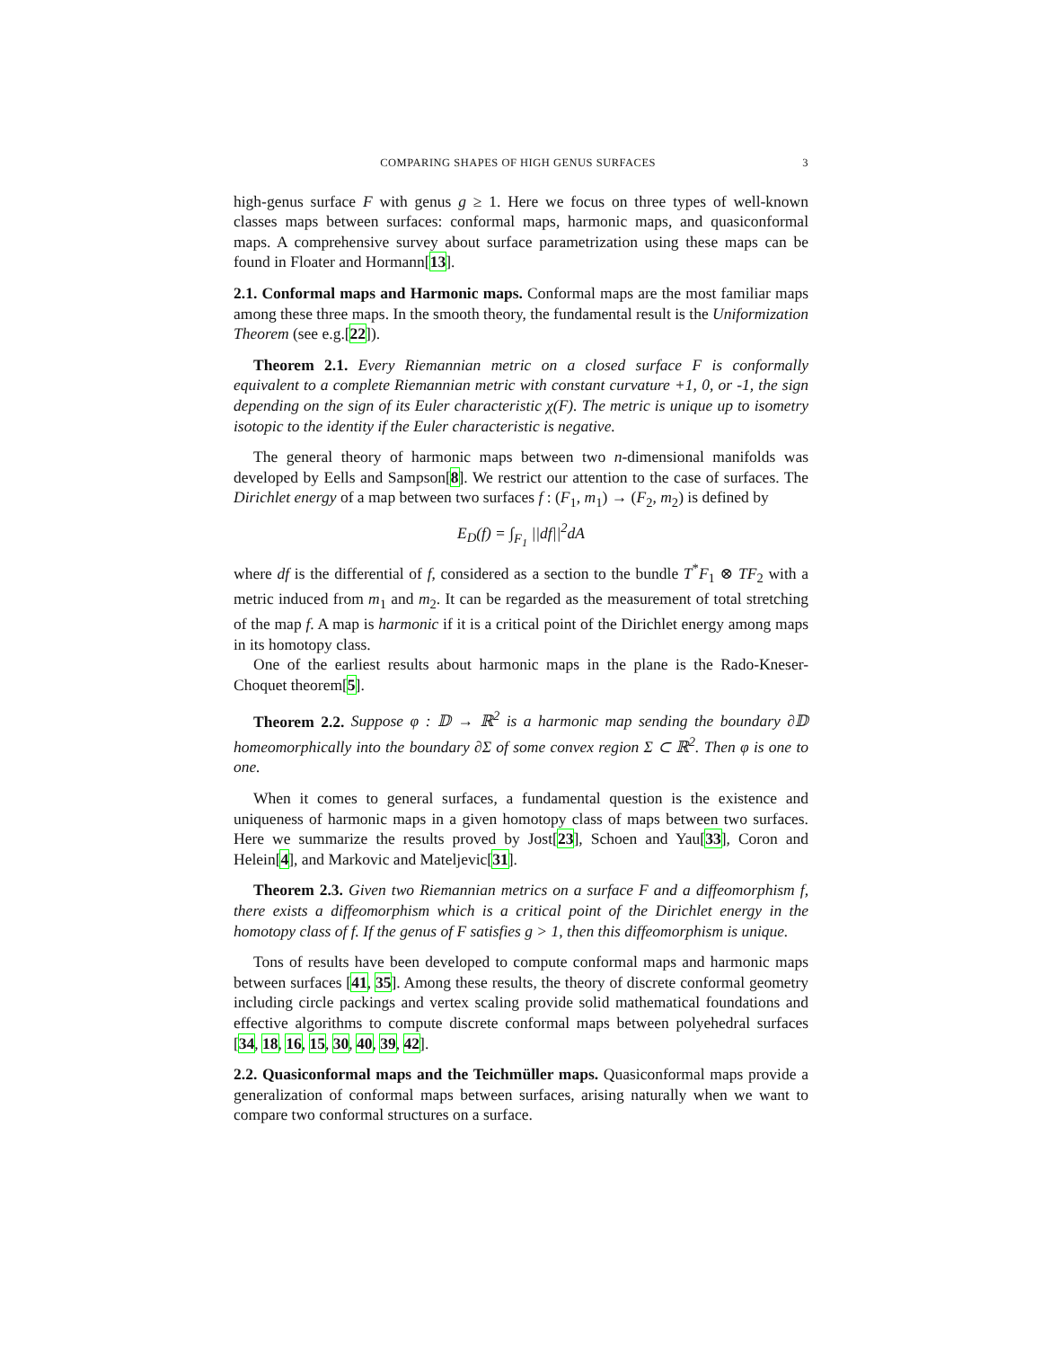COMPARING SHAPES OF HIGH GENUS SURFACES 3
high-genus surface F with genus g ≥ 1. Here we focus on three types of well-known classes maps between surfaces: conformal maps, harmonic maps, and quasiconformal maps. A comprehensive survey about surface parametrization using these maps can be found in Floater and Hormann[13].
2.1. Conformal maps and Harmonic maps. Conformal maps are the most familiar maps among these three maps. In the smooth theory, the fundamental result is the Uniformization Theorem (see e.g.[22]).
Theorem 2.1. Every Riemannian metric on a closed surface F is conformally equivalent to a complete Riemannian metric with constant curvature +1, 0, or -1, the sign depending on the sign of its Euler characteristic χ(F). The metric is unique up to isometry isotopic to the identity if the Euler characteristic is negative.
The general theory of harmonic maps between two n-dimensional manifolds was developed by Eells and Sampson[8]. We restrict our attention to the case of surfaces. The Dirichlet energy of a map between two surfaces f : (F<sub>1</sub>, m<sub>1</sub>) → (F<sub>2</sub>, m<sub>2</sub>) is defined by
E<sub>D</sub>(f) = ∫<sub>F<sub>1</sub></sub> ||df||<sup>2</sup>dA
where df is the differential of f, considered as a section to the bundle T<sup>*</sup>F<sub>1</sub> ⊗ TF<sub>2</sub> with a metric induced from m<sub>1</sub> and m<sub>2</sub>. It can be regarded as the measurement of total stretching of the map f. A map is harmonic if it is a critical point of the Dirichlet energy among maps in its homotopy class.
One of the earliest results about harmonic maps in the plane is the Rado-Kneser-Choquet theorem[5].
Theorem 2.2. Suppose φ : 𝔻 → ℝ<sup>2</sup> is a harmonic map sending the boundary ∂𝔻 homeomorphically into the boundary ∂Σ of some convex region Σ ⊂ ℝ<sup>2</sup>. Then φ is one to one.
When it comes to general surfaces, a fundamental question is the existence and uniqueness of harmonic maps in a given homotopy class of maps between two surfaces. Here we summarize the results proved by Jost[23], Schoen and Yau[33], Coron and Helein[4], and Markovic and Mateljevic[31].
Theorem 2.3. Given two Riemannian metrics on a surface F and a diffeomorphism f, there exists a diffeomorphism which is a critical point of the Dirichlet energy in the homotopy class of f. If the genus of F satisfies g > 1, then this diffeomorphism is unique.
Tons of results have been developed to compute conformal maps and harmonic maps between surfaces [41, 35]. Among these results, the theory of discrete conformal geometry including circle packings and vertex scaling provide solid mathematical foundations and effective algorithms to compute discrete conformal maps between polyehedral surfaces [34, 18, 16, 15, 30, 40, 39, 42].
2.2. Quasiconformal maps and the Teichmüller maps. Quasiconformal maps provide a generalization of conformal maps between surfaces, arising naturally when we want to compare two conformal structures on a surface.